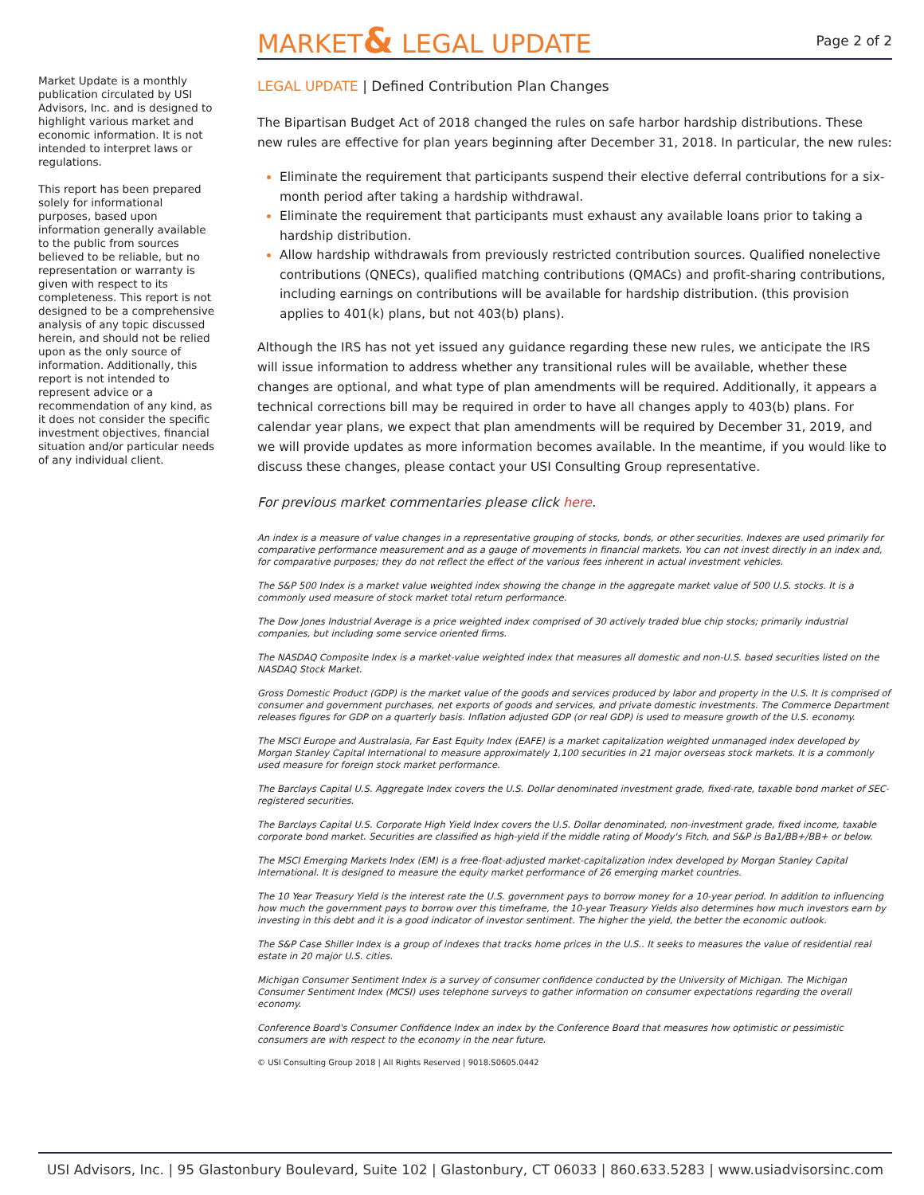MARKET& LEGAL UPDATE
Page 2 of 2
Market Update is a monthly publication circulated by USI Advisors, Inc. and is designed to highlight various market and economic information. It is not intended to interpret laws or regulations.
This report has been prepared solely for informational purposes, based upon information generally available to the public from sources believed to be reliable, but no representation or warranty is given with respect to its completeness. This report is not designed to be a comprehensive analysis of any topic discussed herein, and should not be relied upon as the only source of information. Additionally, this report is not intended to represent advice or a recommendation of any kind, as it does not consider the specific investment objectives, financial situation and/or particular needs of any individual client.
LEGAL UPDATE | Defined Contribution Plan Changes
The Bipartisan Budget Act of 2018 changed the rules on safe harbor hardship distributions. These new rules are effective for plan years beginning after December 31, 2018. In particular, the new rules:
Eliminate the requirement that participants suspend their elective deferral contributions for a six-month period after taking a hardship withdrawal.
Eliminate the requirement that participants must exhaust any available loans prior to taking a hardship distribution.
Allow hardship withdrawals from previously restricted contribution sources. Qualified nonelective contributions (QNECs), qualified matching contributions (QMACs) and profit-sharing contributions, including earnings on contributions will be available for hardship distribution. (this provision applies to 401(k) plans, but not 403(b) plans).
Although the IRS has not yet issued any guidance regarding these new rules, we anticipate the IRS will issue information to address whether any transitional rules will be available, whether these changes are optional, and what type of plan amendments will be required. Additionally, it appears a technical corrections bill may be required in order to have all changes apply to 403(b) plans. For calendar year plans, we expect that plan amendments will be required by December 31, 2019, and we will provide updates as more information becomes available. In the meantime, if you would like to discuss these changes, please contact your USI Consulting Group representative.
For previous market commentaries please click here.
An index is a measure of value changes in a representative grouping of stocks, bonds, or other securities. Indexes are used primarily for comparative performance measurement and as a gauge of movements in financial markets. You can not invest directly in an index and, for comparative purposes; they do not reflect the effect of the various fees inherent in actual investment vehicles.
The S&P 500 Index is a market value weighted index showing the change in the aggregate market value of 500 U.S. stocks. It is a commonly used measure of stock market total return performance.
The Dow Jones Industrial Average is a price weighted index comprised of 30 actively traded blue chip stocks; primarily industrial companies, but including some service oriented firms.
The NASDAQ Composite Index is a market-value weighted index that measures all domestic and non-U.S. based securities listed on the NASDAQ Stock Market.
Gross Domestic Product (GDP) is the market value of the goods and services produced by labor and property in the U.S. It is comprised of consumer and government purchases, net exports of goods and services, and private domestic investments. The Commerce Department releases figures for GDP on a quarterly basis. Inflation adjusted GDP (or real GDP) is used to measure growth of the U.S. economy.
The MSCI Europe and Australasia, Far East Equity Index (EAFE) is a market capitalization weighted unmanaged index developed by Morgan Stanley Capital International to measure approximately 1,100 securities in 21 major overseas stock markets. It is a commonly used measure for foreign stock market performance.
The Barclays Capital U.S. Aggregate Index covers the U.S. Dollar denominated investment grade, fixed-rate, taxable bond market of SEC-registered securities.
The Barclays Capital U.S. Corporate High Yield Index covers the U.S. Dollar denominated, non-investment grade, fixed income, taxable corporate bond market. Securities are classified as high-yield if the middle rating of Moody's Fitch, and S&P is Ba1/BB+/BB+ or below.
The MSCI Emerging Markets Index (EM) is a free-float-adjusted market-capitalization index developed by Morgan Stanley Capital International. It is designed to measure the equity market performance of 26 emerging market countries.
The 10 Year Treasury Yield is the interest rate the U.S. government pays to borrow money for a 10-year period. In addition to influencing how much the government pays to borrow over this timeframe, the 10-year Treasury Yields also determines how much investors earn by investing in this debt and it is a good indicator of investor sentiment. The higher the yield, the better the economic outlook.
The S&P Case Shiller Index is a group of indexes that tracks home prices in the U.S.. It seeks to measures the value of residential real estate in 20 major U.S. cities.
Michigan Consumer Sentiment Index is a survey of consumer confidence conducted by the University of Michigan. The Michigan Consumer Sentiment Index (MCSI) uses telephone surveys to gather information on consumer expectations regarding the overall economy.
Conference Board's Consumer Confidence Index an index by the Conference Board that measures how optimistic or pessimistic consumers are with respect to the economy in the near future.
© USI Consulting Group 2018 | All Rights Reserved | 9018.S0605.0442
USI Advisors, Inc. | 95 Glastonbury Boulevard, Suite 102 | Glastonbury, CT 06033 | 860.633.5283 | www.usiadvisorsinc.com